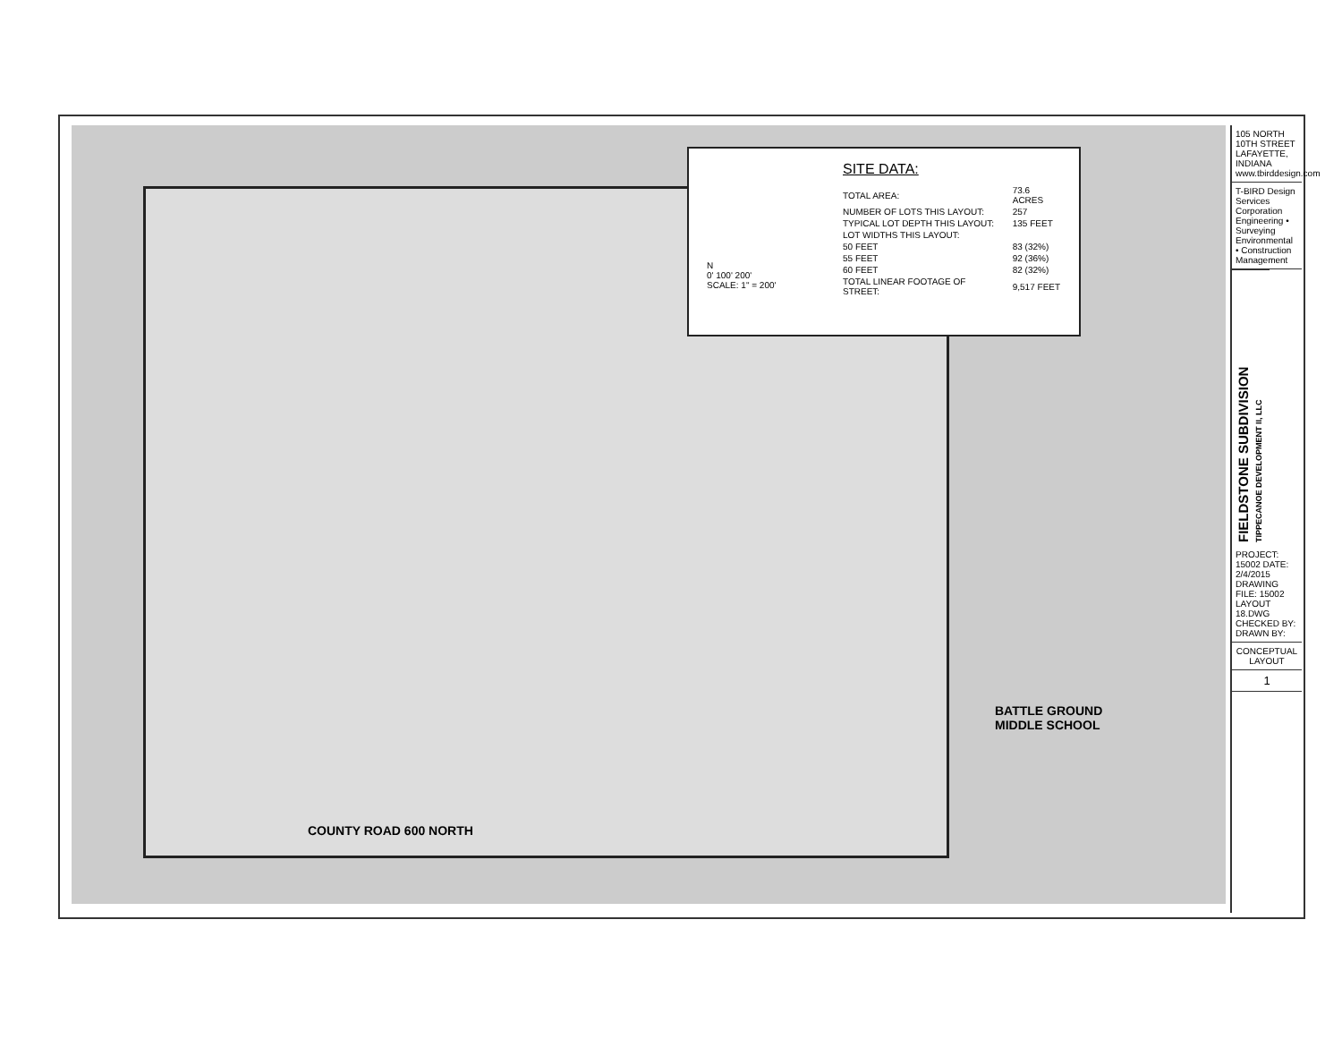N
0' 100' 200'
SCALE: 1" = 200'
SITE DATA:
| TOTAL AREA: | 73.6 ACRES |
| NUMBER OF LOTS THIS LAYOUT: | 257 |
| TYPICAL LOT DEPTH THIS LAYOUT: | 135 FEET |
| LOT WIDTHS THIS LAYOUT: | |
| 50 FEET | 83 (32%) |
| 55 FEET | 92 (36%) |
| 60 FEET | 82 (32%) |
| TOTAL LINEAR FOOTAGE OF STREET: | 9,517 FEET |
COUNTY ROAD 600 NORTH
BATTLE GROUND
MIDDLE SCHOOL
105 NORTH 10TH STREET LAFAYETTE, INDIANA www.tbirddesign.com
T-BIRD Design Services Corporation
Engineering • Surveying
Environmental • Construction Management
FIELDSTONE SUBDIVISION
TIPPECANOE DEVELOPMENT II, LLC
PROJECT: 15002 DATE: 2/4/2015
DRAWING FILE: 15002 LAYOUT 18.DWG
CHECKED BY: DRAWN BY:
CONCEPTUAL LAYOUT
1